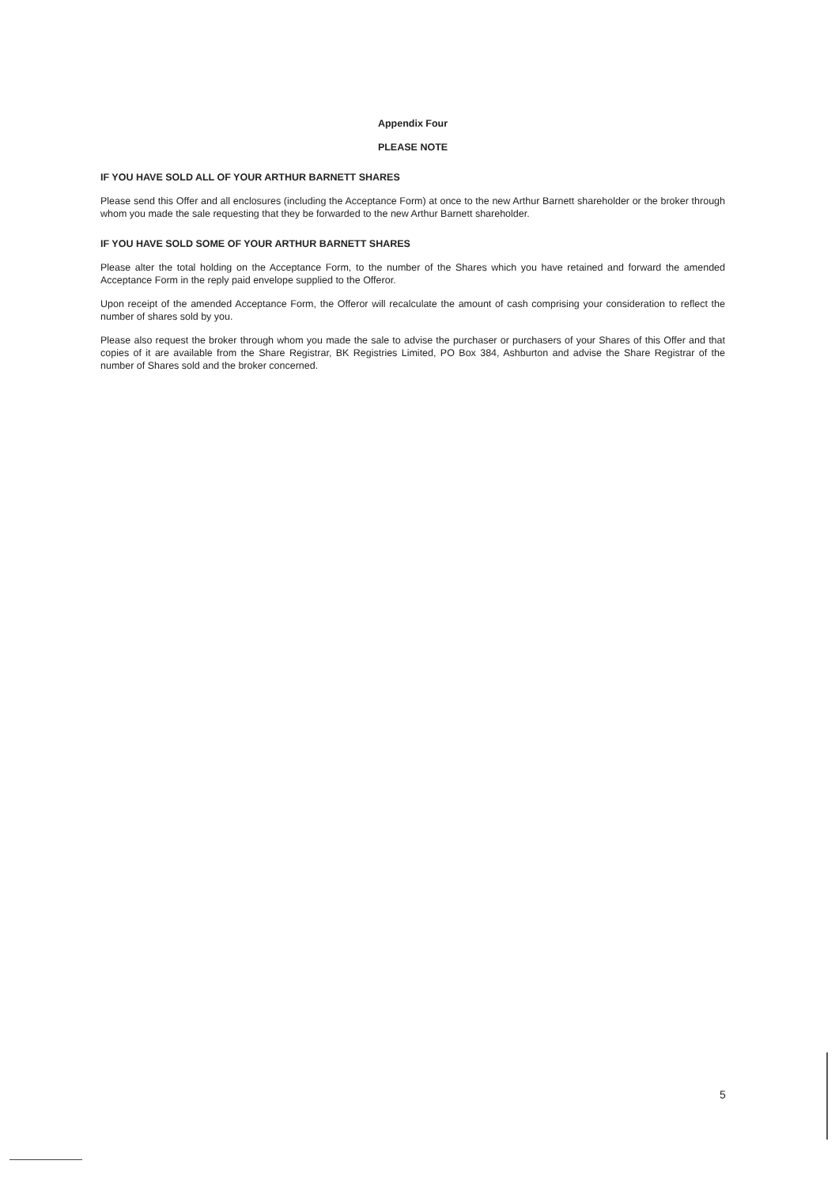Appendix Four
PLEASE NOTE
IF YOU HAVE SOLD ALL OF YOUR ARTHUR BARNETT SHARES
Please send this Offer and all enclosures (including the Acceptance Form) at once to the new Arthur Barnett shareholder or the broker through whom you made the sale requesting that they be forwarded to the new Arthur Barnett shareholder.
IF YOU HAVE SOLD SOME OF YOUR ARTHUR BARNETT SHARES
Please alter the total holding on the Acceptance Form, to the number of the Shares which you have retained and forward the amended Acceptance Form in the reply paid envelope supplied to the Offeror.
Upon receipt of the amended Acceptance Form, the Offeror will recalculate the amount of cash comprising your consideration to reflect the number of shares sold by you.
Please also request the broker through whom you made the sale to advise the purchaser or purchasers of your Shares of this Offer and that copies of it are available from the Share Registrar, BK Registries Limited, PO Box 384, Ashburton and advise the Share Registrar of the number of Shares sold and the broker concerned.
5